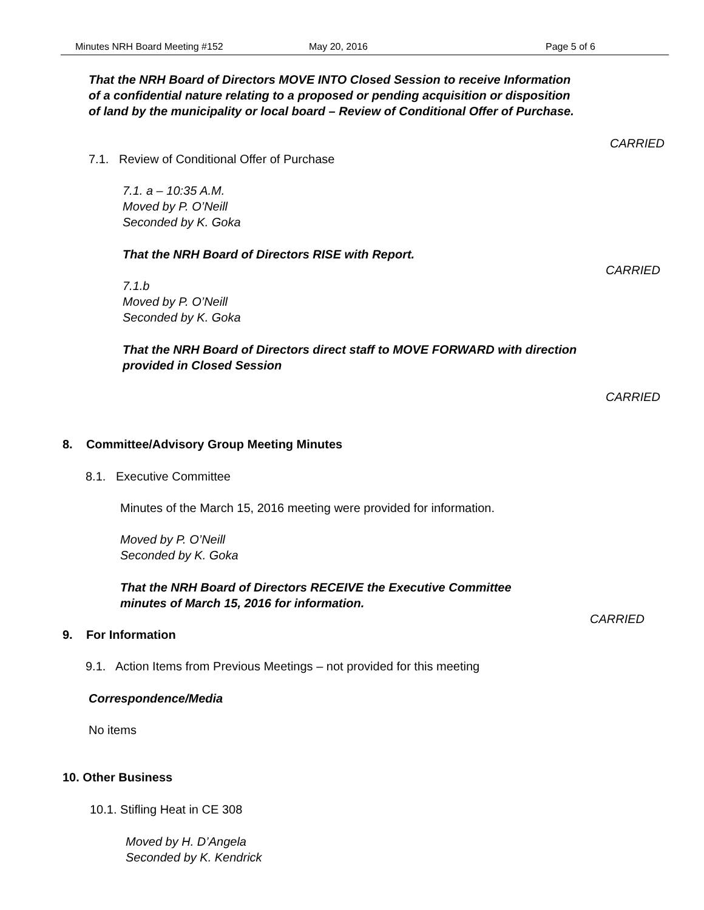Minutes NRH Board Meeting #152 May 20, 2016 Page 5 of 6
That the NRH Board of Directors MOVE INTO Closed Session to receive Information
of a confidential nature relating to a proposed or pending acquisition or disposition
of land by the municipality or local board – Review of Conditional Offer of Purchase.
CARRIED
7.1. Review of Conditional Offer of Purchase
7.1. a – 10:35 A.M.
Moved by P. O’Neill
Seconded by K. Goka
That the NRH Board of Directors RISE with Report.
CARRIED
7.1.b
Moved by P. O’Neill
Seconded by K. Goka
That the NRH Board of Directors direct staff to MOVE FORWARD with direction
provided in Closed Session
CARRIED
8. Committee/Advisory Group Meeting Minutes
8.1. Executive Committee
Minutes of the March 15, 2016 meeting were provided for information.
Moved by P. O’Neill
Seconded by K. Goka
That the NRH Board of Directors RECEIVE the Executive Committee
minutes of March 15, 2016 for information.
CARRIED
9. For Information
9.1. Action Items from Previous Meetings – not provided for this meeting
Correspondence/Media
No items
10. Other Business
10.1. Stifling Heat in CE 308
Moved by H. D’Angela
Seconded by K. Kendrick